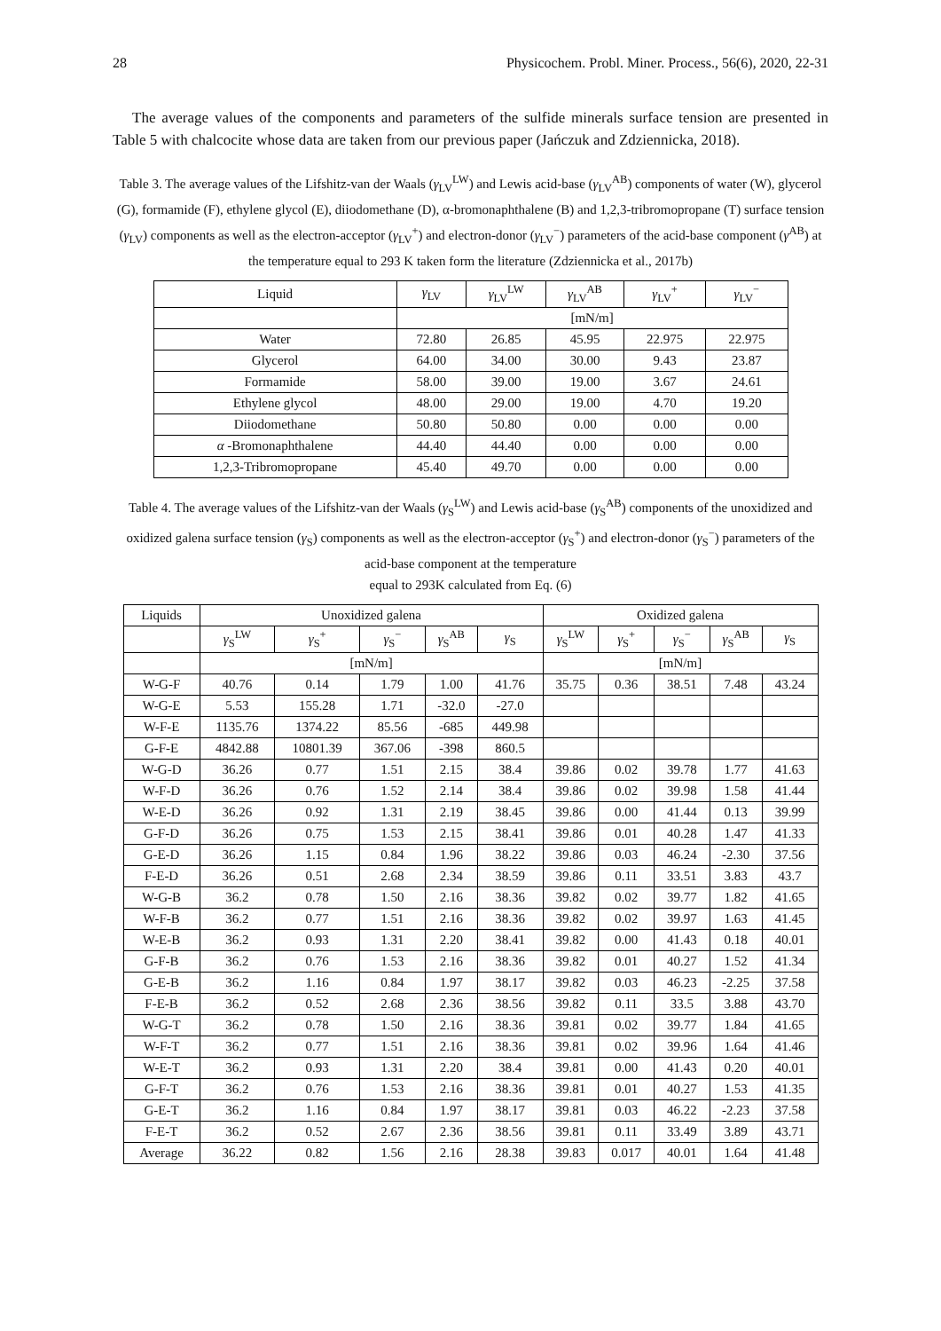28 Physicochem. Probl. Miner. Process., 56(6), 2020, 22-31
The average values of the components and parameters of the sulfide minerals surface tension are presented in Table 5 with chalcocite whose data are taken from our previous paper (Jańczuk and Zdziennicka, 2018).
Table 3. The average values of the Lifshitz-van der Waals (γ<sub>LV</sub><sup>LW</sup>) and Lewis acid-base (γ<sub>LV</sub><sup>AB</sup>) components of water (W), glycerol (G), formamide (F), ethylene glycol (E), diiodomethane (D), α-bromonaphthalene (B) and 1,2,3-tribromopropane (T) surface tension (γ<sub>LV</sub>) components as well as the electron-acceptor (γ<sub>LV</sub><sup>+</sup>) and electron-donor (γ<sub>LV</sub><sup>−</sup>) parameters of the acid-base component (γ<sup>AB</sup>) at the temperature equal to 293 K taken form the literature (Zdziennicka et al., 2017b)
| Liquid | γ<sub>LV</sub> | γ<sub>LV</sub><sup>LW</sup> | γ<sub>LV</sub><sup>AB</sup> | γ<sub>LV</sub><sup>+</sup> | γ<sub>LV</sub><sup>−</sup> |
| --- | --- | --- | --- | --- | --- |
| | [mN/m] | | | | |
| Water | 72.80 | 26.85 | 45.95 | 22.975 | 22.975 |
| Glycerol | 64.00 | 34.00 | 30.00 | 9.43 | 23.87 |
| Formamide | 58.00 | 39.00 | 19.00 | 3.67 | 24.61 |
| Ethylene glycol | 48.00 | 29.00 | 19.00 | 4.70 | 19.20 |
| Diiodomethane | 50.80 | 50.80 | 0.00 | 0.00 | 0.00 |
| α -Bromonaphthalene | 44.40 | 44.40 | 0.00 | 0.00 | 0.00 |
| 1,2,3-Tribromopropane | 45.40 | 49.70 | 0.00 | 0.00 | 0.00 |
Table 4. The average values of the Lifshitz-van der Waals (γ<sub>S</sub><sup>LW</sup>) and Lewis acid-base (γ<sub>S</sub><sup>AB</sup>) components of the unoxidized and oxidized galena surface tension (γ<sub>S</sub>) components as well as the electron-acceptor (γ<sub>S</sub><sup>+</sup>) and electron-donor (γ<sub>S</sub><sup>−</sup>) parameters of the acid-base component at the temperature
equal to 293K calculated from Eq. (6)
| Liquids | Unoxidized galena | | | | | Oxidized galena | | | | |
| --- | --- | --- | --- | --- | --- | --- | --- | --- | --- | --- |
| | γ<sub>S</sub><sup>LW</sup> | γ<sub>S</sub><sup>+</sup> | γ<sub>S</sub><sup>−</sup> | γ<sub>S</sub><sup>AB</sup> | γ<sub>S</sub> | γ<sub>S</sub><sup>LW</sup> | γ<sub>S</sub><sup>+</sup> | γ<sub>S</sub><sup>−</sup> | γ<sub>S</sub><sup>AB</sup> | γ<sub>S</sub> |
| | [mN/m] | | | | | [mN/m] | | | | |
| W-G-F | 40.76 | 0.14 | 1.79 | 1.00 | 41.76 | 35.75 | 0.36 | 38.51 | 7.48 | 43.24 |
| W-G-E | 5.53 | 155.28 | 1.71 | -32.0 | -27.0 | | | | | |
| W-F-E | 1135.76 | 1374.22 | 85.56 | -685 | 449.98 | | | | | |
| G-F-E | 4842.88 | 10801.39 | 367.06 | -398 | 860.5 | | | | | |
| W-G-D | 36.26 | 0.77 | 1.51 | 2.15 | 38.4 | 39.86 | 0.02 | 39.78 | 1.77 | 41.63 |
| W-F-D | 36.26 | 0.76 | 1.52 | 2.14 | 38.4 | 39.86 | 0.02 | 39.98 | 1.58 | 41.44 |
| W-E-D | 36.26 | 0.92 | 1.31 | 2.19 | 38.45 | 39.86 | 0.00 | 41.44 | 0.13 | 39.99 |
| G-F-D | 36.26 | 0.75 | 1.53 | 2.15 | 38.41 | 39.86 | 0.01 | 40.28 | 1.47 | 41.33 |
| G-E-D | 36.26 | 1.15 | 0.84 | 1.96 | 38.22 | 39.86 | 0.03 | 46.24 | -2.30 | 37.56 |
| F-E-D | 36.26 | 0.51 | 2.68 | 2.34 | 38.59 | 39.86 | 0.11 | 33.51 | 3.83 | 43.7 |
| W-G-B | 36.2 | 0.78 | 1.50 | 2.16 | 38.36 | 39.82 | 0.02 | 39.77 | 1.82 | 41.65 |
| W-F-B | 36.2 | 0.77 | 1.51 | 2.16 | 38.36 | 39.82 | 0.02 | 39.97 | 1.63 | 41.45 |
| W-E-B | 36.2 | 0.93 | 1.31 | 2.20 | 38.41 | 39.82 | 0.00 | 41.43 | 0.18 | 40.01 |
| G-F-B | 36.2 | 0.76 | 1.53 | 2.16 | 38.36 | 39.82 | 0.01 | 40.27 | 1.52 | 41.34 |
| G-E-B | 36.2 | 1.16 | 0.84 | 1.97 | 38.17 | 39.82 | 0.03 | 46.23 | -2.25 | 37.58 |
| F-E-B | 36.2 | 0.52 | 2.68 | 2.36 | 38.56 | 39.82 | 0.11 | 33.5 | 3.88 | 43.70 |
| W-G-T | 36.2 | 0.78 | 1.50 | 2.16 | 38.36 | 39.81 | 0.02 | 39.77 | 1.84 | 41.65 |
| W-F-T | 36.2 | 0.77 | 1.51 | 2.16 | 38.36 | 39.81 | 0.02 | 39.96 | 1.64 | 41.46 |
| W-E-T | 36.2 | 0.93 | 1.31 | 2.20 | 38.4 | 39.81 | 0.00 | 41.43 | 0.20 | 40.01 |
| G-F-T | 36.2 | 0.76 | 1.53 | 2.16 | 38.36 | 39.81 | 0.01 | 40.27 | 1.53 | 41.35 |
| G-E-T | 36.2 | 1.16 | 0.84 | 1.97 | 38.17 | 39.81 | 0.03 | 46.22 | -2.23 | 37.58 |
| F-E-T | 36.2 | 0.52 | 2.67 | 2.36 | 38.56 | 39.81 | 0.11 | 33.49 | 3.89 | 43.71 |
| Average | 36.22 | 0.82 | 1.56 | 2.16 | 28.38 | 39.83 | 0.017 | 40.01 | 1.64 | 41.48 |